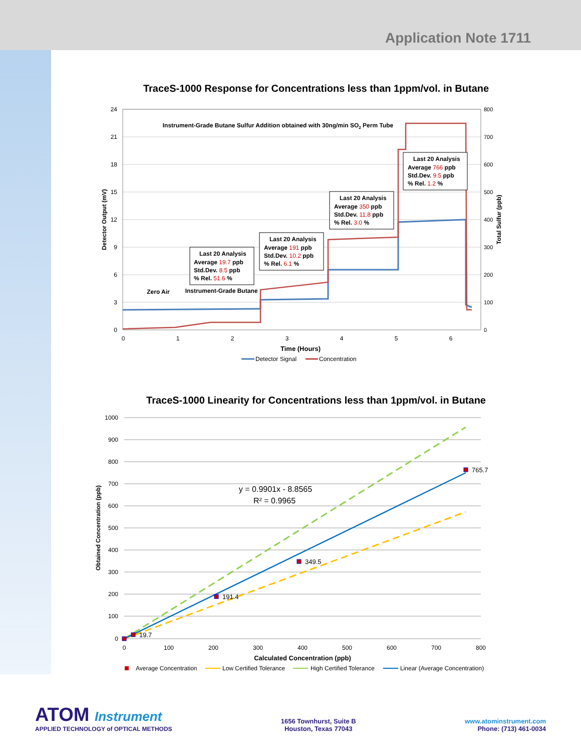Application Note 1711
TraceS-1000 Response for Concentrations less than 1ppm/vol. in Butane
24
21
18
15
12
9
6
3
0
800
700
600
500
400
300
200
100
0
0
1
2
3
4
5
6
Time (Hours)
Detector Output (mV)
Total Sulfur (ppb)
Instrument-Grade Butane Sulfur Addition obtained with 30ng/min SO2 Perm Tube
Zero Air
Instrument-Grade Butane
Last 20 Analysis
Average 19.7 ppb
Std.Dev. 8.5 ppb
% Rel. 51.6 %
Last 20 Analysis
Average 191 ppb
Std.Dev. 10.2 ppb
% Rel. 6.1 %
Last 20 Analysis
Average 350 ppb
Std.Dev. 11.8 ppb
% Rel. 3.0 %
Last 20 Analysis
Average 766 ppb
Std.Dev. 9.5 ppb
% Rel. 1.2 %
Detector Signal
Concentration
TraceS-1000 Linearity for Concentrations less than 1ppm/vol. in Butane
1000
900
800
700
600
500
400
300
200
100
0
0
100
200
300
400
500
600
700
800
Calculated Concentration (ppb)
Obtained Concentration (ppb)
19.7
191.4
349.5
765.7
y = 0.9901x - 8.8565
R² = 0.9965
Average Concentration
Low Certified Tolerance
High Certified Tolerance
Linear (Average Concentration)
ATOM Instrument
APPLIED TECHNOLOGY of OPTICAL METHODS
1656 Townhurst, Suite B
Houston, Texas 77043
www.atominstrument.com
Phone: (713) 461-0034